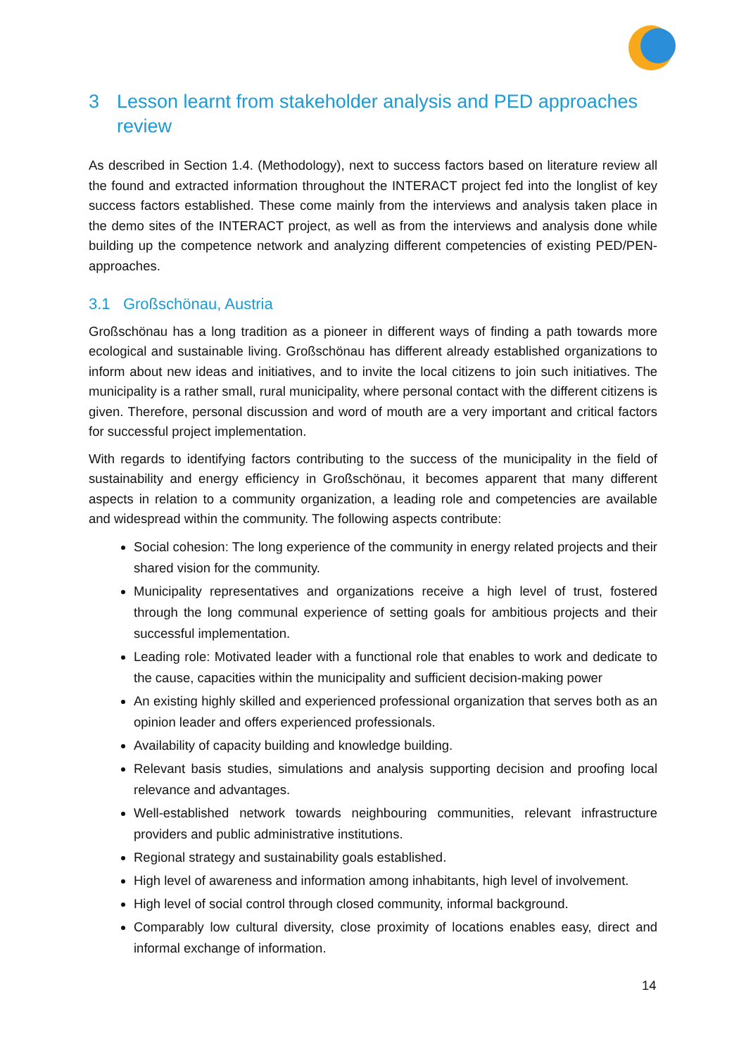3 Lesson learnt from stakeholder analysis and PED approaches review
As described in Section 1.4. (Methodology), next to success factors based on literature review all the found and extracted information throughout the INTERACT project fed into the longlist of key success factors established. These come mainly from the interviews and analysis taken place in the demo sites of the INTERACT project, as well as from the interviews and analysis done while building up the competence network and analyzing different competencies of existing PED/PEN-approaches.
3.1 Großschönau, Austria
Großschönau has a long tradition as a pioneer in different ways of finding a path towards more ecological and sustainable living. Großschönau has different already established organizations to inform about new ideas and initiatives, and to invite the local citizens to join such initiatives. The municipality is a rather small, rural municipality, where personal contact with the different citizens is given. Therefore, personal discussion and word of mouth are a very important and critical factors for successful project implementation.
With regards to identifying factors contributing to the success of the municipality in the field of sustainability and energy efficiency in Großschönau, it becomes apparent that many different aspects in relation to a community organization, a leading role and competencies are available and widespread within the community. The following aspects contribute:
Social cohesion: The long experience of the community in energy related projects and their shared vision for the community.
Municipality representatives and organizations receive a high level of trust, fostered through the long communal experience of setting goals for ambitious projects and their successful implementation.
Leading role: Motivated leader with a functional role that enables to work and dedicate to the cause, capacities within the municipality and sufficient decision-making power
An existing highly skilled and experienced professional organization that serves both as an opinion leader and offers experienced professionals.
Availability of capacity building and knowledge building.
Relevant basis studies, simulations and analysis supporting decision and proofing local relevance and advantages.
Well-established network towards neighbouring communities, relevant infrastructure providers and public administrative institutions.
Regional strategy and sustainability goals established.
High level of awareness and information among inhabitants, high level of involvement.
High level of social control through closed community, informal background.
Comparably low cultural diversity, close proximity of locations enables easy, direct and informal exchange of information.
14